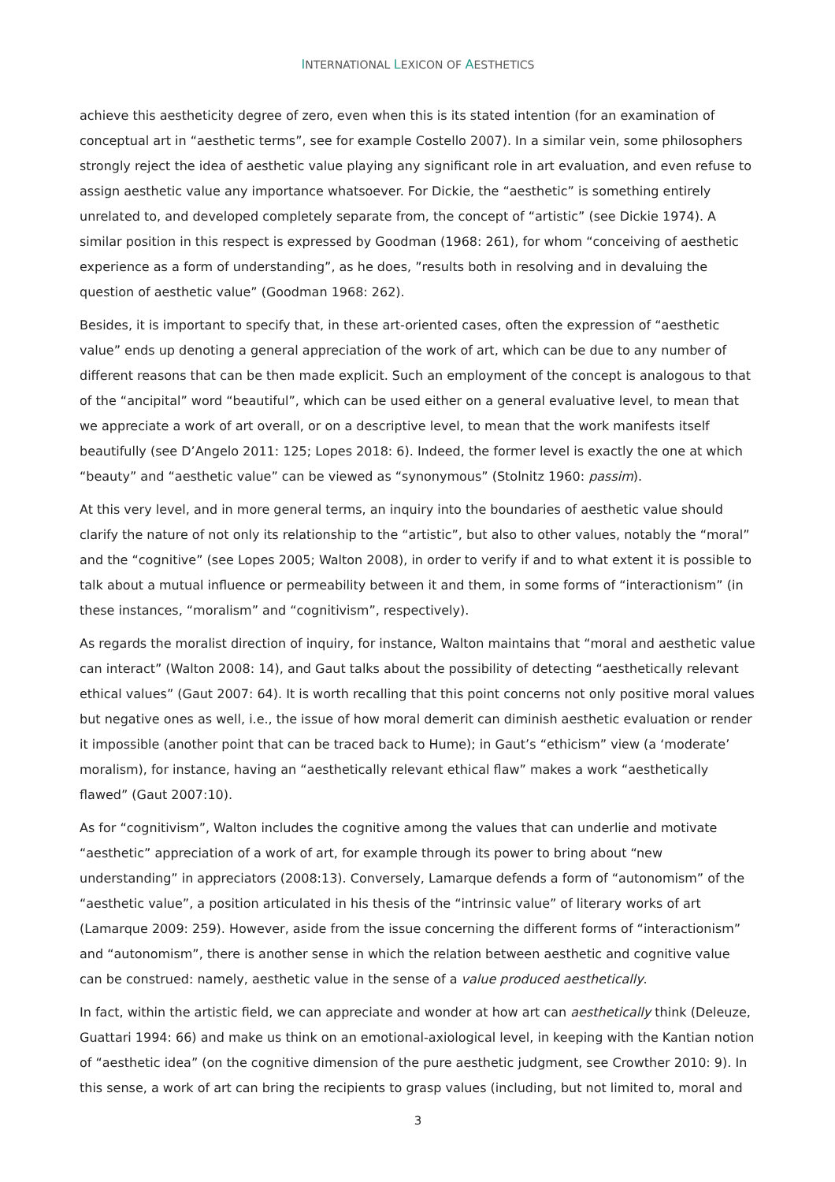INTERNATIONAL LEXICON OF AESTHETICS
achieve this aestheticity degree of zero, even when this is its stated intention (for an examination of conceptual art in “aesthetic terms”, see for example Costello 2007). In a similar vein, some philosophers strongly reject the idea of aesthetic value playing any significant role in art evaluation, and even refuse to assign aesthetic value any importance whatsoever. For Dickie, the “aesthetic” is something entirely unrelated to, and developed completely separate from, the concept of “artistic” (see Dickie 1974). A similar position in this respect is expressed by Goodman (1968: 261), for whom “conceiving of aesthetic experience as a form of understanding”, as he does, ”results both in resolving and in devaluing the question of aesthetic value” (Goodman 1968: 262).
Besides, it is important to specify that, in these art-oriented cases, often the expression of “aesthetic value” ends up denoting a general appreciation of the work of art, which can be due to any number of different reasons that can be then made explicit. Such an employment of the concept is analogous to that of the “ancipital” word “beautiful”, which can be used either on a general evaluative level, to mean that we appreciate a work of art overall, or on a descriptive level, to mean that the work manifests itself beautifully (see D’Angelo 2011: 125; Lopes 2018: 6). Indeed, the former level is exactly the one at which “beauty” and “aesthetic value” can be viewed as “synonymous” (Stolnitz 1960: passim).
At this very level, and in more general terms, an inquiry into the boundaries of aesthetic value should clarify the nature of not only its relationship to the “artistic”, but also to other values, notably the “moral” and the “cognitive” (see Lopes 2005; Walton 2008), in order to verify if and to what extent it is possible to talk about a mutual influence or permeability between it and them, in some forms of “interactionism” (in these instances, “moralism” and “cognitivism”, respectively).
As regards the moralist direction of inquiry, for instance, Walton maintains that “moral and aesthetic value can interact” (Walton 2008: 14), and Gaut talks about the possibility of detecting “aesthetically relevant ethical values” (Gaut 2007: 64). It is worth recalling that this point concerns not only positive moral values but negative ones as well, i.e., the issue of how moral demerit can diminish aesthetic evaluation or render it impossible (another point that can be traced back to Hume); in Gaut’s “ethicism” view (a ‘moderate’ moralism), for instance, having an “aesthetically relevant ethical flaw” makes a work “aesthetically flawed” (Gaut 2007:10).
As for “cognitivism”, Walton includes the cognitive among the values that can underlie and motivate “aesthetic” appreciation of a work of art, for example through its power to bring about “new understanding” in appreciators (2008:13). Conversely, Lamarque defends a form of “autonomism” of the “aesthetic value”, a position articulated in his thesis of the “intrinsic value” of literary works of art (Lamarque 2009: 259). However, aside from the issue concerning the different forms of “interactionism” and “autonomism”, there is another sense in which the relation between aesthetic and cognitive value can be construed: namely, aesthetic value in the sense of a value produced aesthetically.
In fact, within the artistic field, we can appreciate and wonder at how art can aesthetically think (Deleuze, Guattari 1994: 66) and make us think on an emotional-axiological level, in keeping with the Kantian notion of “aesthetic idea” (on the cognitive dimension of the pure aesthetic judgment, see Crowther 2010: 9). In this sense, a work of art can bring the recipients to grasp values (including, but not limited to, moral and
3